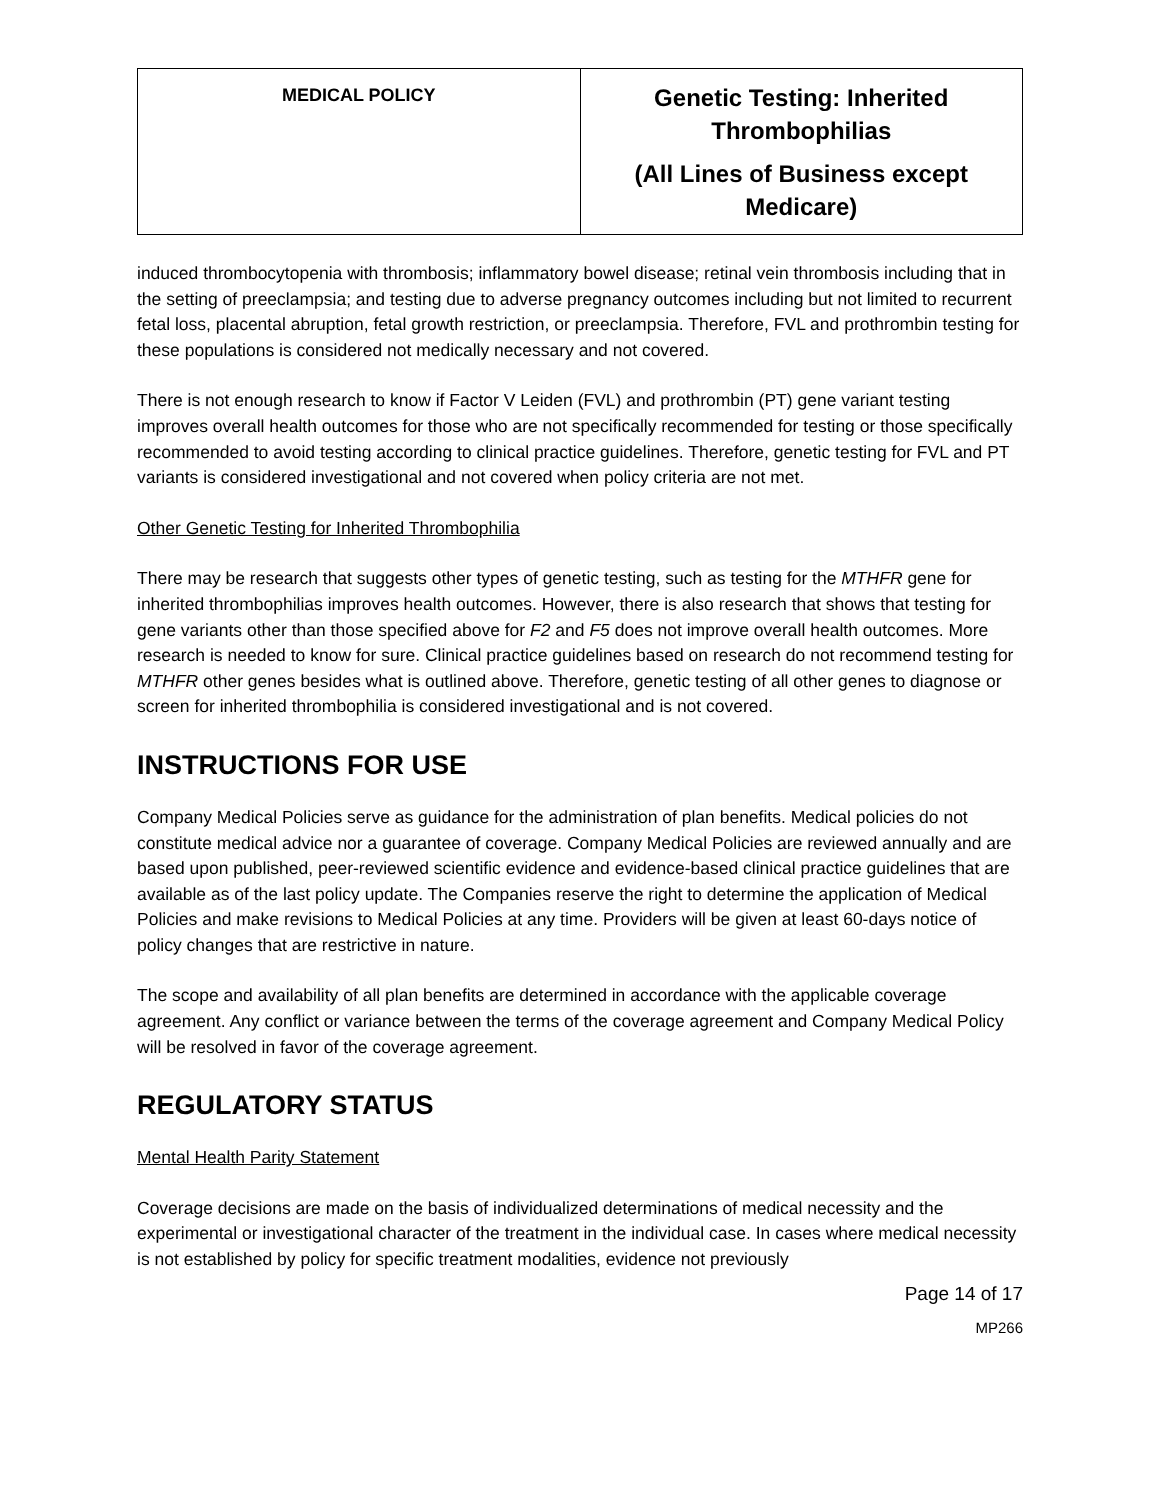| MEDICAL POLICY | Genetic Testing: Inherited Thrombophilias (All Lines of Business except Medicare) |
induced thrombocytopenia with thrombosis; inflammatory bowel disease; retinal vein thrombosis including that in the setting of preeclampsia; and testing due to adverse pregnancy outcomes including but not limited to recurrent fetal loss, placental abruption, fetal growth restriction, or preeclampsia. Therefore, FVL and prothrombin testing for these populations is considered not medically necessary and not covered.
There is not enough research to know if Factor V Leiden (FVL) and prothrombin (PT) gene variant testing improves overall health outcomes for those who are not specifically recommended for testing or those specifically recommended to avoid testing according to clinical practice guidelines. Therefore, genetic testing for FVL and PT variants is considered investigational and not covered when policy criteria are not met.
Other Genetic Testing for Inherited Thrombophilia
There may be research that suggests other types of genetic testing, such as testing for the MTHFR gene for inherited thrombophilias improves health outcomes. However, there is also research that shows that testing for gene variants other than those specified above for F2 and F5 does not improve overall health outcomes. More research is needed to know for sure. Clinical practice guidelines based on research do not recommend testing for MTHFR other genes besides what is outlined above. Therefore, genetic testing of all other genes to diagnose or screen for inherited thrombophilia is considered investigational and is not covered.
INSTRUCTIONS FOR USE
Company Medical Policies serve as guidance for the administration of plan benefits. Medical policies do not constitute medical advice nor a guarantee of coverage. Company Medical Policies are reviewed annually and are based upon published, peer-reviewed scientific evidence and evidence-based clinical practice guidelines that are available as of the last policy update. The Companies reserve the right to determine the application of Medical Policies and make revisions to Medical Policies at any time. Providers will be given at least 60-days notice of policy changes that are restrictive in nature.
The scope and availability of all plan benefits are determined in accordance with the applicable coverage agreement. Any conflict or variance between the terms of the coverage agreement and Company Medical Policy will be resolved in favor of the coverage agreement.
REGULATORY STATUS
Mental Health Parity Statement
Coverage decisions are made on the basis of individualized determinations of medical necessity and the experimental or investigational character of the treatment in the individual case. In cases where medical necessity is not established by policy for specific treatment modalities, evidence not previously
Page 14 of 17
MP266